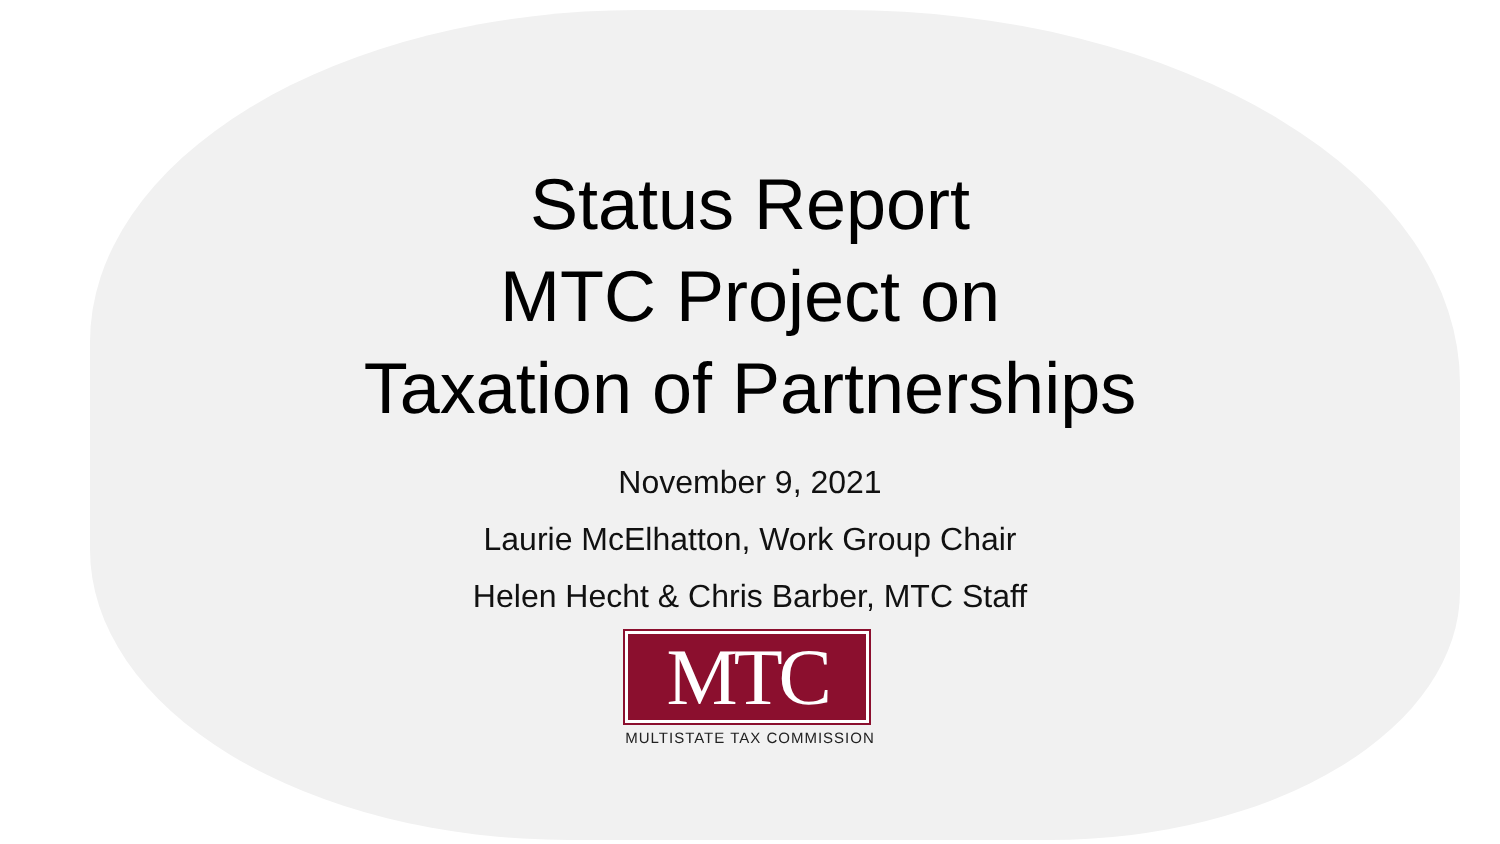Status Report
MTC Project on
Taxation of Partnerships
November 9, 2021
Laurie McElhatton, Work Group Chair
Helen Hecht & Chris Barber, MTC Staff
MTC
MULTISTATE TAX COMMISSION